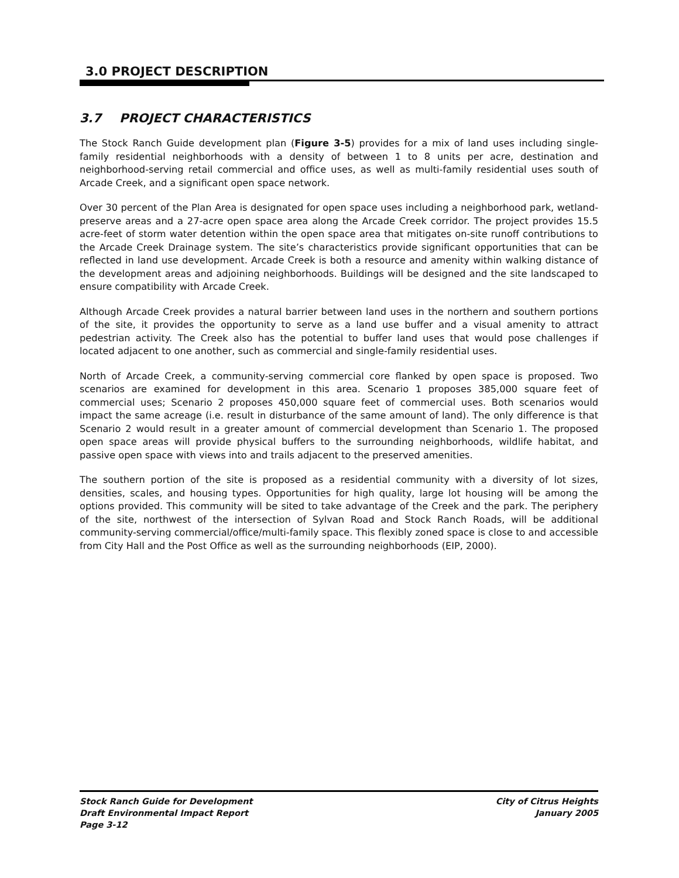3.0 PROJECT DESCRIPTION
3.7 PROJECT CHARACTERISTICS
The Stock Ranch Guide development plan (Figure 3-5) provides for a mix of land uses including single-family residential neighborhoods with a density of between 1 to 8 units per acre, destination and neighborhood-serving retail commercial and office uses, as well as multi-family residential uses south of Arcade Creek, and a significant open space network.
Over 30 percent of the Plan Area is designated for open space uses including a neighborhood park, wetland-preserve areas and a 27-acre open space area along the Arcade Creek corridor. The project provides 15.5 acre-feet of storm water detention within the open space area that mitigates on-site runoff contributions to the Arcade Creek Drainage system. The site’s characteristics provide significant opportunities that can be reflected in land use development. Arcade Creek is both a resource and amenity within walking distance of the development areas and adjoining neighborhoods. Buildings will be designed and the site landscaped to ensure compatibility with Arcade Creek.
Although Arcade Creek provides a natural barrier between land uses in the northern and southern portions of the site, it provides the opportunity to serve as a land use buffer and a visual amenity to attract pedestrian activity. The Creek also has the potential to buffer land uses that would pose challenges if located adjacent to one another, such as commercial and single-family residential uses.
North of Arcade Creek, a community-serving commercial core flanked by open space is proposed. Two scenarios are examined for development in this area. Scenario 1 proposes 385,000 square feet of commercial uses; Scenario 2 proposes 450,000 square feet of commercial uses. Both scenarios would impact the same acreage (i.e. result in disturbance of the same amount of land). The only difference is that Scenario 2 would result in a greater amount of commercial development than Scenario 1. The proposed open space areas will provide physical buffers to the surrounding neighborhoods, wildlife habitat, and passive open space with views into and trails adjacent to the preserved amenities.
The southern portion of the site is proposed as a residential community with a diversity of lot sizes, densities, scales, and housing types. Opportunities for high quality, large lot housing will be among the options provided. This community will be sited to take advantage of the Creek and the park. The periphery of the site, northwest of the intersection of Sylvan Road and Stock Ranch Roads, will be additional community-serving commercial/office/multi-family space. This flexibly zoned space is close to and accessible from City Hall and the Post Office as well as the surrounding neighborhoods (EIP, 2000).
Stock Ranch Guide for Development
Draft Environmental Impact Report
Page 3-12
City of Citrus Heights
January 2005